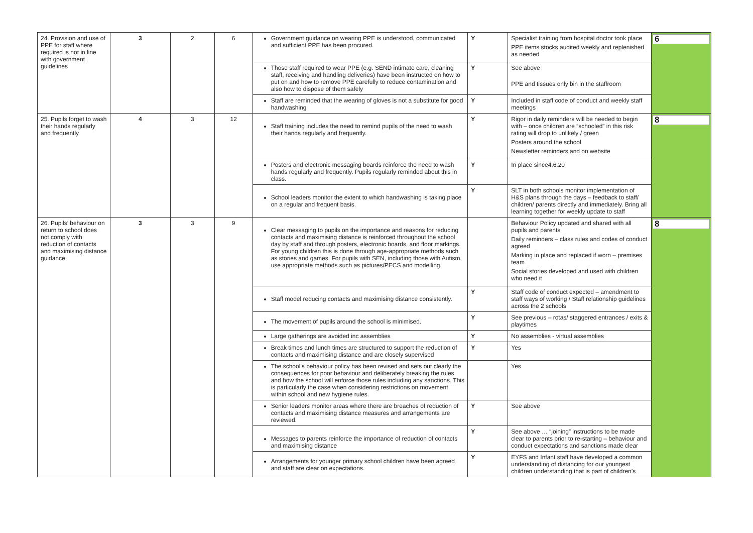| 24. Provision and use of PPE for staff where required is not in line with government guidelines | 3 | 2 | 6 | Government guidance on wearing PPE is understood, communicated and sufficient PPE has been procured. | Y | Specialist training from hospital doctor took place PPE items stocks audited weekly and replenished as needed | 6 |
| | | | | Those staff required to wear PPE (e.g. SEND intimate care, cleaning staff, receiving and handling deliveries) have been instructed on how to put on and how to remove PPE carefully to reduce contamination and also how to dispose of them safely | Y | See above PPE and tissues only bin in the staffroom | |
| | | | | Staff are reminded that the wearing of gloves is not a substitute for good handwashing | Y | Included in staff code of conduct and weekly staff meetings | |
| 25. Pupils forget to wash their hands regularly and frequently | 4 | 3 | 12 | Staff training includes the need to remind pupils of the need to wash their hands regularly and frequently. | Y | Rigor in daily reminders will be needed to begin with – once children are “schooled” in this risk rating will drop to unlikely / green Posters around the school Newsletter reminders and on website | 8 |
| | | | | Posters and electronic messaging boards reinforce the need to wash hands regularly and frequently. Pupils regularly reminded about this in class. | Y | In place since4.6.20 | |
| | | | | School leaders monitor the extent to which handwashing is taking place on a regular and frequent basis. | Y | SLT in both schools monitor implementation of H&S plans through the days – feedback to staff/ children/ parents directly and immediately. Bring all learning together for weekly update to staff | |
| 26. Pupils’ behaviour on return to school does not comply with reduction of contacts and maximising distance guidance | 3 | 3 | 9 | Clear messaging to pupils on the importance and reasons for reducing contacts and maximising distance is reinforced throughout the school day by staff and through posters, electronic boards, and floor markings. For young children this is done through age-appropriate methods such as stories and games. For pupils with SEN, including those with Autism, use appropriate methods such as pictures/PECS and modelling. | | Behaviour Policy updated and shared with all pupils and parents Daily reminders – class rules and codes of conduct agreed Marking in place and replaced if worn – premises team Social stories developed and used with children who need it | 8 |
| | | | | Staff model reducing contacts and maximising distance consistently. | Y | Staff code of conduct expected – amendment to staff ways of working / Staff relationship guidelines across the 2 schools | |
| | | | | The movement of pupils around the school is minimised. | Y | See previous – rotas/ staggered entrances / exits & playtimes | |
| | | | | Large gatherings are avoided inc assemblies | Y | No assemblies - virtual assemblies | |
| | | | | Break times and lunch times are structured to support the reduction of contacts and maximising distance and are closely supervised | Y | Yes | |
| | | | | The school’s behaviour policy has been revised and sets out clearly the consequences for poor behaviour and deliberately breaking the rules and how the school will enforce those rules including any sanctions. This is particularly the case when considering restrictions on movement within school and new hygiene rules. | | Yes | |
| | | | | Senior leaders monitor areas where there are breaches of reduction of contacts and maximising distance measures and arrangements are reviewed. | Y | See above | |
| | | | | Messages to parents reinforce the importance of reduction of contacts and maximising distance | Y | See above … “joining” instructions to be made clear to parents prior to re-starting – behaviour and conduct expectations and sanctions made clear | |
| | | | | Arrangements for younger primary school children have been agreed and staff are clear on expectations. | Y | EYFS and Infant staff have developed a common understanding of distancing for our youngest children understanding that is part of children’s | |